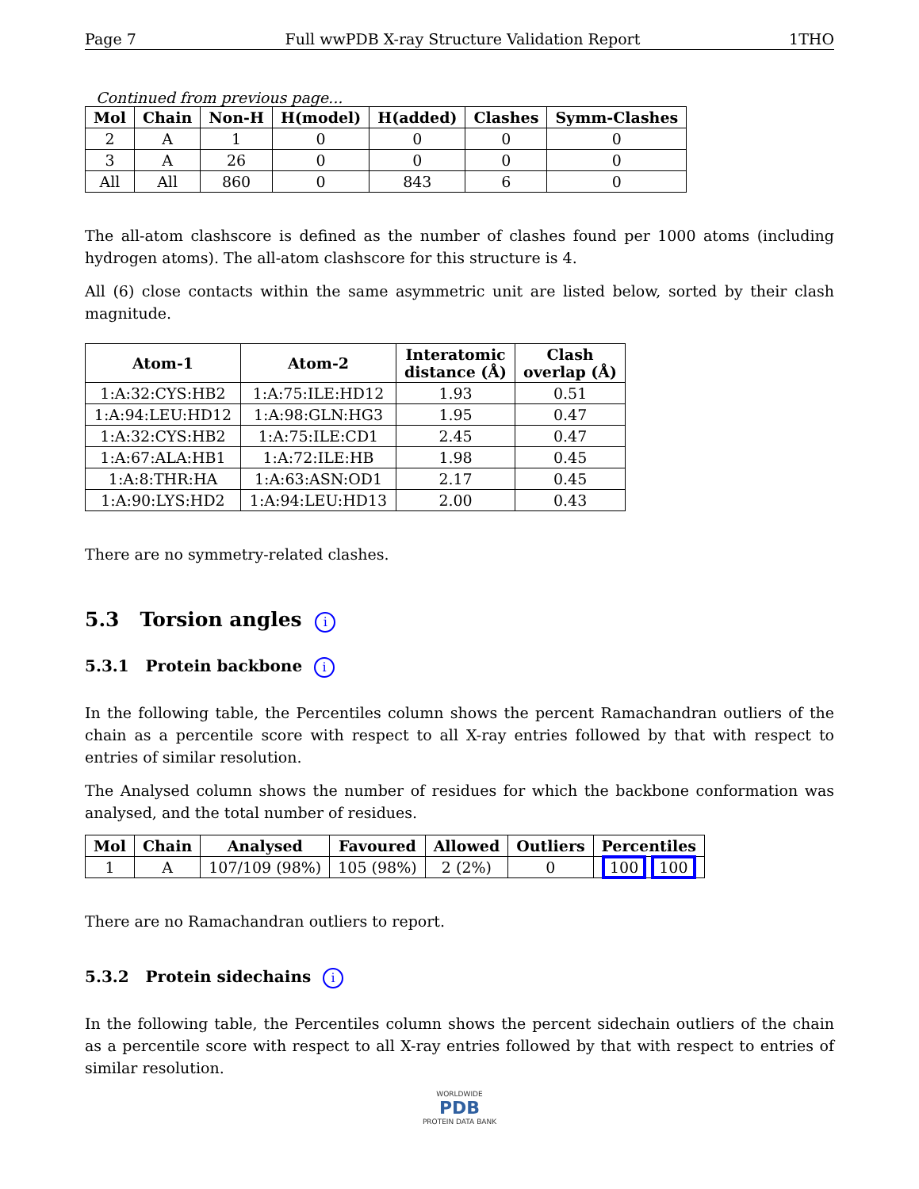Page 7 Full wwPDB X-ray Structure Validation Report 1THO
Continued from previous page...
| Mol | Chain | Non-H | H(model) | H(added) | Clashes | Symm-Clashes |
| --- | --- | --- | --- | --- | --- | --- |
| 2 | A | 1 | 0 | 0 | 0 | 0 |
| 3 | A | 26 | 0 | 0 | 0 | 0 |
| All | All | 860 | 0 | 843 | 6 | 0 |
The all-atom clashscore is defined as the number of clashes found per 1000 atoms (including hydrogen atoms). The all-atom clashscore for this structure is 4.
All (6) close contacts within the same asymmetric unit are listed below, sorted by their clash magnitude.
| Atom-1 | Atom-2 | Interatomic distance (Å) | Clash overlap (Å) |
| --- | --- | --- | --- |
| 1:A:32:CYS:HB2 | 1:A:75:ILE:HD12 | 1.93 | 0.51 |
| 1:A:94:LEU:HD12 | 1:A:98:GLN:HG3 | 1.95 | 0.47 |
| 1:A:32:CYS:HB2 | 1:A:75:ILE:CD1 | 2.45 | 0.47 |
| 1:A:67:ALA:HB1 | 1:A:72:ILE:HB | 1.98 | 0.45 |
| 1:A:8:THR:HA | 1:A:63:ASN:OD1 | 2.17 | 0.45 |
| 1:A:90:LYS:HD2 | 1:A:94:LEU:HD13 | 2.00 | 0.43 |
There are no symmetry-related clashes.
5.3 Torsion angles i
5.3.1 Protein backbone i
In the following table, the Percentiles column shows the percent Ramachandran outliers of the chain as a percentile score with respect to all X-ray entries followed by that with respect to entries of similar resolution.
The Analysed column shows the number of residues for which the backbone conformation was analysed, and the total number of residues.
| Mol | Chain | Analysed | Favoured | Allowed | Outliers | Percentiles |
| --- | --- | --- | --- | --- | --- | --- |
| 1 | A | 107/109 (98%) | 105 (98%) | 2 (2%) | 0 | 100 100 |
There are no Ramachandran outliers to report.
5.3.2 Protein sidechains i
In the following table, the Percentiles column shows the percent sidechain outliers of the chain as a percentile score with respect to all X-ray entries followed by that with respect to entries of similar resolution.
WORLDWIDE
PDB
PROTEIN DATA BANK